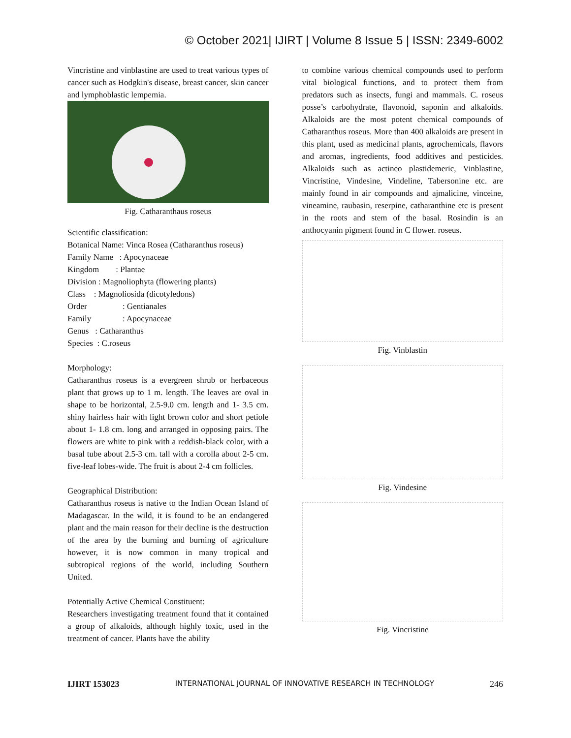© October 2021| IJIRT | Volume 8 Issue 5 | ISSN: 2349-6002
Vincristine and vinblastine are used to treat various types of cancer such as Hodgkin's disease, breast cancer, skin cancer and lymphoblastic lempemia.
Fig. Catharanthaus roseus
Scientific classification:
Botanical Name: Vinca Rosea (Catharanthus roseus)
Family Name : Apocynaceae
Kingdom : Plantae
Division : Magnoliophyta (flowering plants)
Class : Magnoliosida (dicotyledons)
Order : Gentianales
Family : Apocynaceae
Genus : Catharanthus
Species : C.roseus
Morphology:
Catharanthus roseus is a evergreen shrub or herbaceous plant that grows up to 1 m. length. The leaves are oval in shape to be horizontal, 2.5-9.0 cm. length and 1- 3.5 cm. shiny hairless hair with light brown color and short petiole about 1- 1.8 cm. long and arranged in opposing pairs. The flowers are white to pink with a reddish-black color, with a basal tube about 2.5-3 cm. tall with a corolla about 2-5 cm. five-leaf lobes-wide. The fruit is about 2-4 cm follicles.
Geographical Distribution:
Catharanthus roseus is native to the Indian Ocean Island of Madagascar. In the wild, it is found to be an endangered plant and the main reason for their decline is the destruction of the area by the burning and burning of agriculture however, it is now common in many tropical and subtropical regions of the world, including Southern United.
Potentially Active Chemical Constituent:
Researchers investigating treatment found that it contained a group of alkaloids, although highly toxic, used in the treatment of cancer. Plants have the ability
to combine various chemical compounds used to perform vital biological functions, and to protect them from predators such as insects, fungi and mammals. C. roseus posse’s carbohydrate, flavonoid, saponin and alkaloids. Alkaloids are the most potent chemical compounds of Catharanthus roseus. More than 400 alkaloids are present in this plant, used as medicinal plants, agrochemicals, flavors and aromas, ingredients, food additives and pesticides. Alkaloids such as actineo plastidemeric, Vinblastine, Vincristine, Vindesine, Vindeline, Tabersonine etc. are mainly found in air compounds and ajmalicine, vinceine, vineamine, raubasin, reserpine, catharanthine etc is present in the roots and stem of the basal. Rosindin is an anthocyanin pigment found in C flower. roseus.
Fig. Vinblastin
Fig. Vindesine
Fig. Vincristine
IJIRT 153023 INTERNATIONAL JOURNAL OF INNOVATIVE RESEARCH IN TECHNOLOGY 246